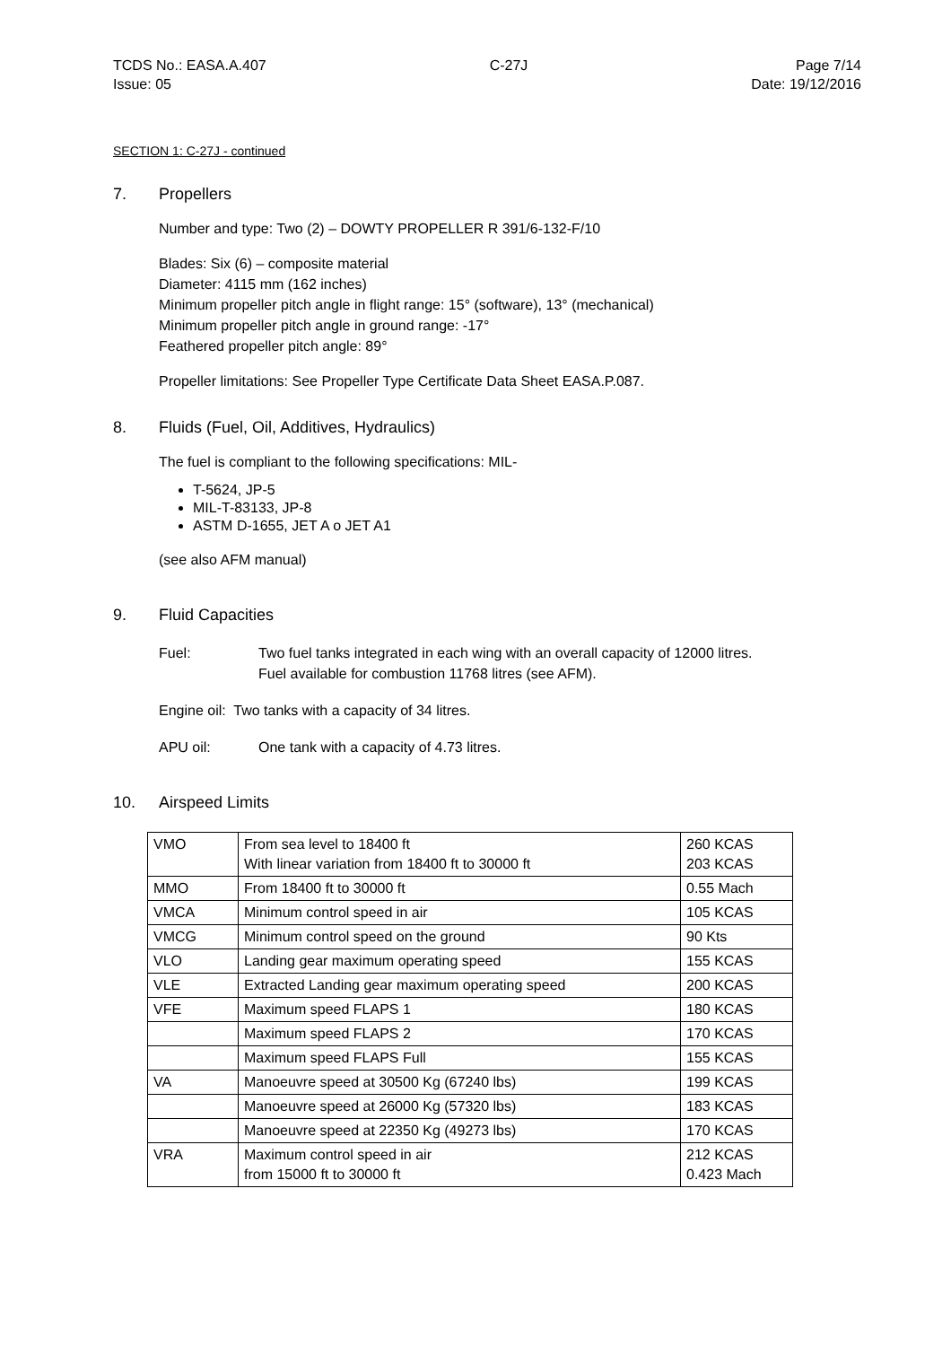TCDS No.: EASA.A.407
Issue: 05
C-27J Page 7/14
Date: 19/12/2016
SECTION 1: C-27J - continued
7. Propellers
Number and type: Two (2) – DOWTY PROPELLER R 391/6-132-F/10
Blades: Six (6) – composite material
Diameter: 4115 mm (162 inches)
Minimum propeller pitch angle in flight range: 15° (software), 13° (mechanical)
Minimum propeller pitch angle in ground range: -17°
Feathered propeller pitch angle: 89°
Propeller limitations: See Propeller Type Certificate Data Sheet EASA.P.087.
8. Fluids (Fuel, Oil, Additives, Hydraulics)
The fuel is compliant to the following specifications: MIL-
T-5624, JP-5
MIL-T-83133, JP-8
ASTM D-1655, JET A o JET A1
(see also AFM manual)
9. Fluid Capacities
Fuel: Two fuel tanks integrated in each wing with an overall capacity of 12000 litres.
Fuel available for combustion 11768 litres (see AFM).
Engine oil: Two tanks with a capacity of 34 litres.
APU oil: One tank with a capacity of 4.73 litres.
10. Airspeed Limits
| VMO | From sea level to 18400 ft With linear variation from 18400 ft to 30000 ft | 260 KCAS 203 KCAS |
| MMO | From 18400 ft to 30000 ft | 0.55 Mach |
| VMCA | Minimum control speed in air | 105 KCAS |
| VMCG | Minimum control speed on the ground | 90 Kts |
| VLO | Landing gear maximum operating speed | 155 KCAS |
| VLE | Extracted Landing gear maximum operating speed | 200 KCAS |
| VFE | Maximum speed FLAPS 1 | 180 KCAS |
| | Maximum speed FLAPS 2 | 170 KCAS |
| | Maximum speed FLAPS Full | 155 KCAS |
| VA | Manoeuvre speed at 30500 Kg (67240 lbs) | 199 KCAS |
| | Manoeuvre speed at 26000 Kg (57320 lbs) | 183 KCAS |
| | Manoeuvre speed at 22350 Kg (49273 lbs) | 170 KCAS |
| VRA | Maximum control speed in air from 15000 ft to 30000 ft | 212 KCAS 0.423 Mach |